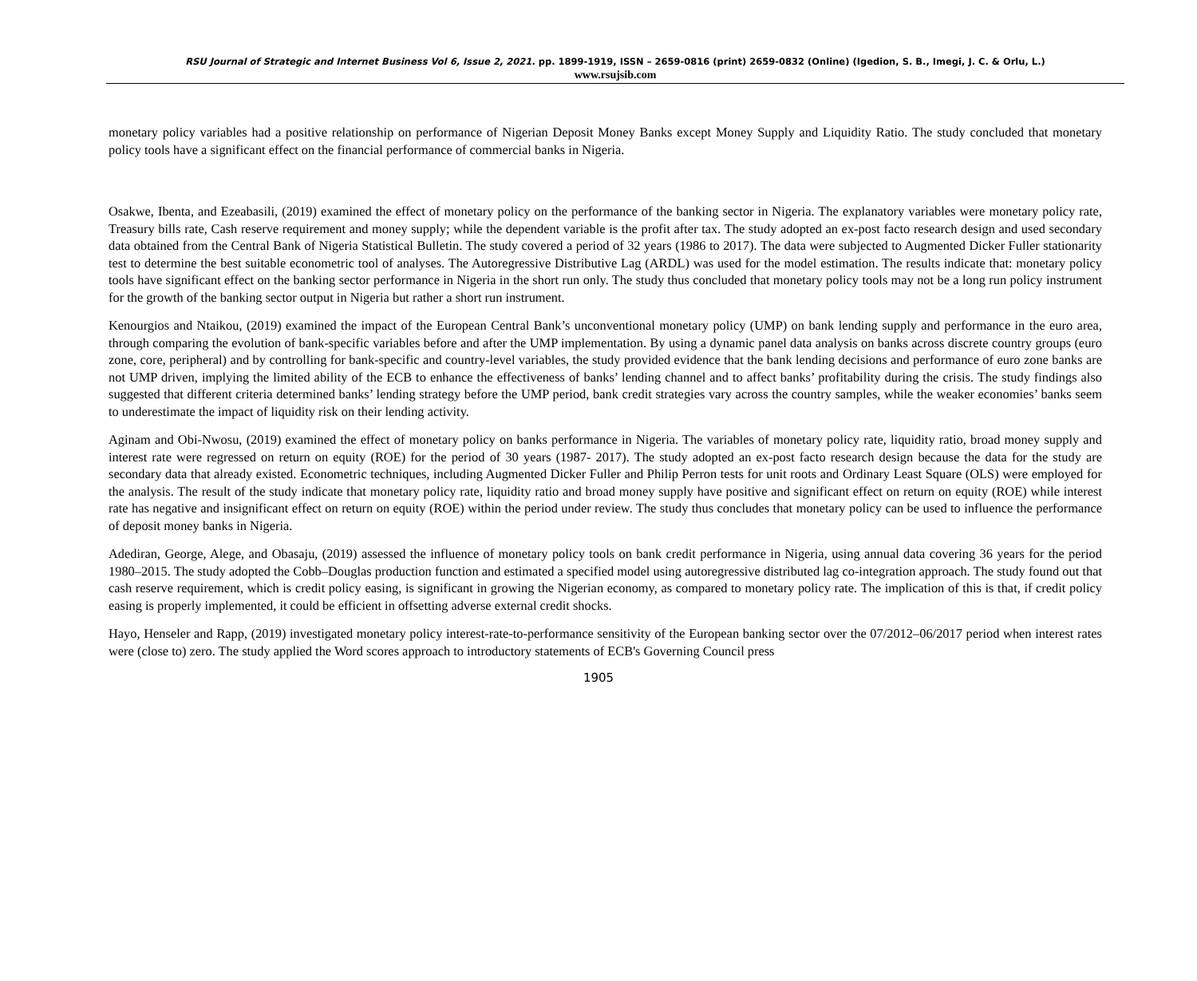RSU Journal of Strategic and Internet Business Vol 6, Issue 2, 2021. pp. 1899-1919, ISSN – 2659-0816 (print) 2659-0832 (Online) (Igedion, S. B., Imegi, J. C. & Orlu, L.)
www.rsujsib.com
monetary policy variables had a positive relationship on performance of Nigerian Deposit Money Banks except Money Supply and Liquidity Ratio. The study concluded that monetary policy tools have a significant effect on the financial performance of commercial banks in Nigeria.
Osakwe, Ibenta, and Ezeabasili, (2019) examined the effect of monetary policy on the performance of the banking sector in Nigeria. The explanatory variables were monetary policy rate, Treasury bills rate, Cash reserve requirement and money supply; while the dependent variable is the profit after tax. The study adopted an ex-post facto research design and used secondary data obtained from the Central Bank of Nigeria Statistical Bulletin. The study covered a period of 32 years (1986 to 2017). The data were subjected to Augmented Dicker Fuller stationarity test to determine the best suitable econometric tool of analyses. The Autoregressive Distributive Lag (ARDL) was used for the model estimation. The results indicate that: monetary policy tools have significant effect on the banking sector performance in Nigeria in the short run only. The study thus concluded that monetary policy tools may not be a long run policy instrument for the growth of the banking sector output in Nigeria but rather a short run instrument.
Kenourgios and Ntaikou, (2019) examined the impact of the European Central Bank’s unconventional monetary policy (UMP) on bank lending supply and performance in the euro area, through comparing the evolution of bank-specific variables before and after the UMP implementation. By using a dynamic panel data analysis on banks across discrete country groups (euro zone, core, peripheral) and by controlling for bank-specific and country-level variables, the study provided evidence that the bank lending decisions and performance of euro zone banks are not UMP driven, implying the limited ability of the ECB to enhance the effectiveness of banks’ lending channel and to affect banks’ profitability during the crisis. The study findings also suggested that different criteria determined banks’ lending strategy before the UMP period, bank credit strategies vary across the country samples, while the weaker economies’ banks seem to underestimate the impact of liquidity risk on their lending activity.
Aginam and Obi-Nwosu, (2019) examined the effect of monetary policy on banks performance in Nigeria. The variables of monetary policy rate, liquidity ratio, broad money supply and interest rate were regressed on return on equity (ROE) for the period of 30 years (1987- 2017). The study adopted an ex-post facto research design because the data for the study are secondary data that already existed. Econometric techniques, including Augmented Dicker Fuller and Philip Perron tests for unit roots and Ordinary Least Square (OLS) were employed for the analysis. The result of the study indicate that monetary policy rate, liquidity ratio and broad money supply have positive and significant effect on return on equity (ROE) while interest rate has negative and insignificant effect on return on equity (ROE) within the period under review. The study thus concludes that monetary policy can be used to influence the performance of deposit money banks in Nigeria.
Adediran, George, Alege, and Obasaju, (2019) assessed the influence of monetary policy tools on bank credit performance in Nigeria, using annual data covering 36 years for the period 1980–2015. The study adopted the Cobb–Douglas production function and estimated a specified model using autoregressive distributed lag co-integration approach. The study found out that cash reserve requirement, which is credit policy easing, is significant in growing the Nigerian economy, as compared to monetary policy rate. The implication of this is that, if credit policy easing is properly implemented, it could be efficient in offsetting adverse external credit shocks.
Hayo, Henseler and Rapp, (2019) investigated monetary policy interest-rate-to-performance sensitivity of the European banking sector over the 07/2012–06/2017 period when interest rates were (close to) zero. The study applied the Word scores approach to introductory statements of ECB's Governing Council press
1905